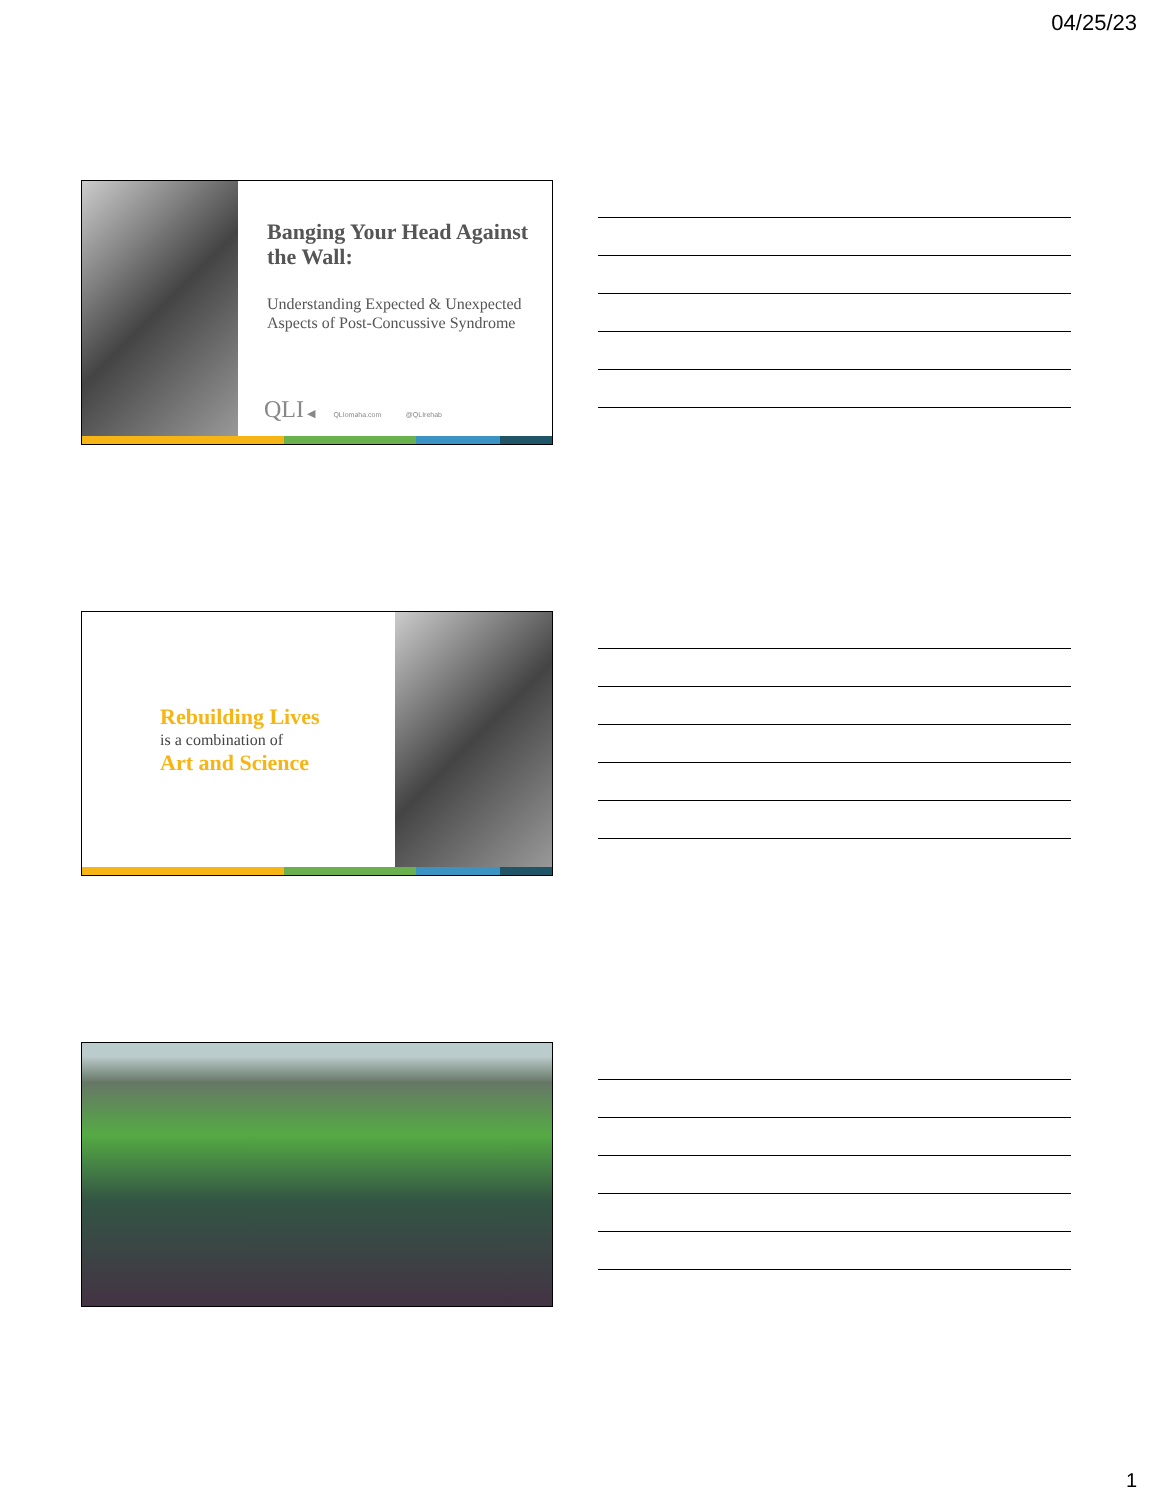04/25/23
Banging Your Head Against the Wall:
Understanding Expected & Unexpected Aspects of Post-Concussive Syndrome
QLI ◀ QLIomaha.com @QLIrehab
Rebuilding Lives
is a combination of
Art and Science
1